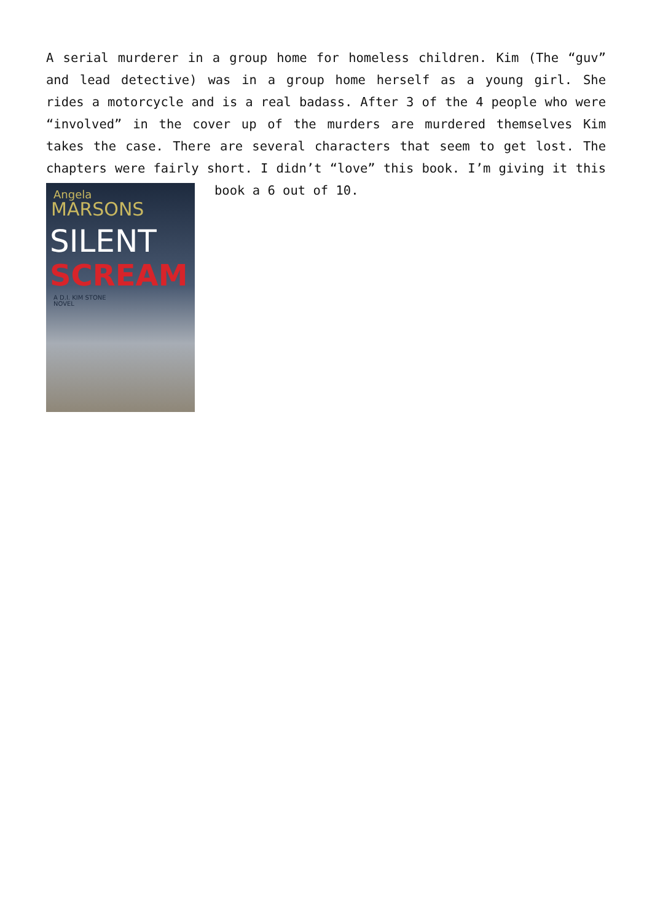A serial murderer in a group home for homeless children. Kim (The “guv” and lead detective) was in a group home herself as a young girl. She rides a motorcycle and is a real badass. After 3 of the 4 people who were “involved” in the cover up of the murders are murdered themselves Kim takes the case. There are several characters that seem to get lost. The chapters were fairly short. I didn’t “love” this book. I’m giving it
Angela
MARSONS
SILENT
SCREAM
A D.I. KIM STONE
NOVEL
this book a 6 out of 10.